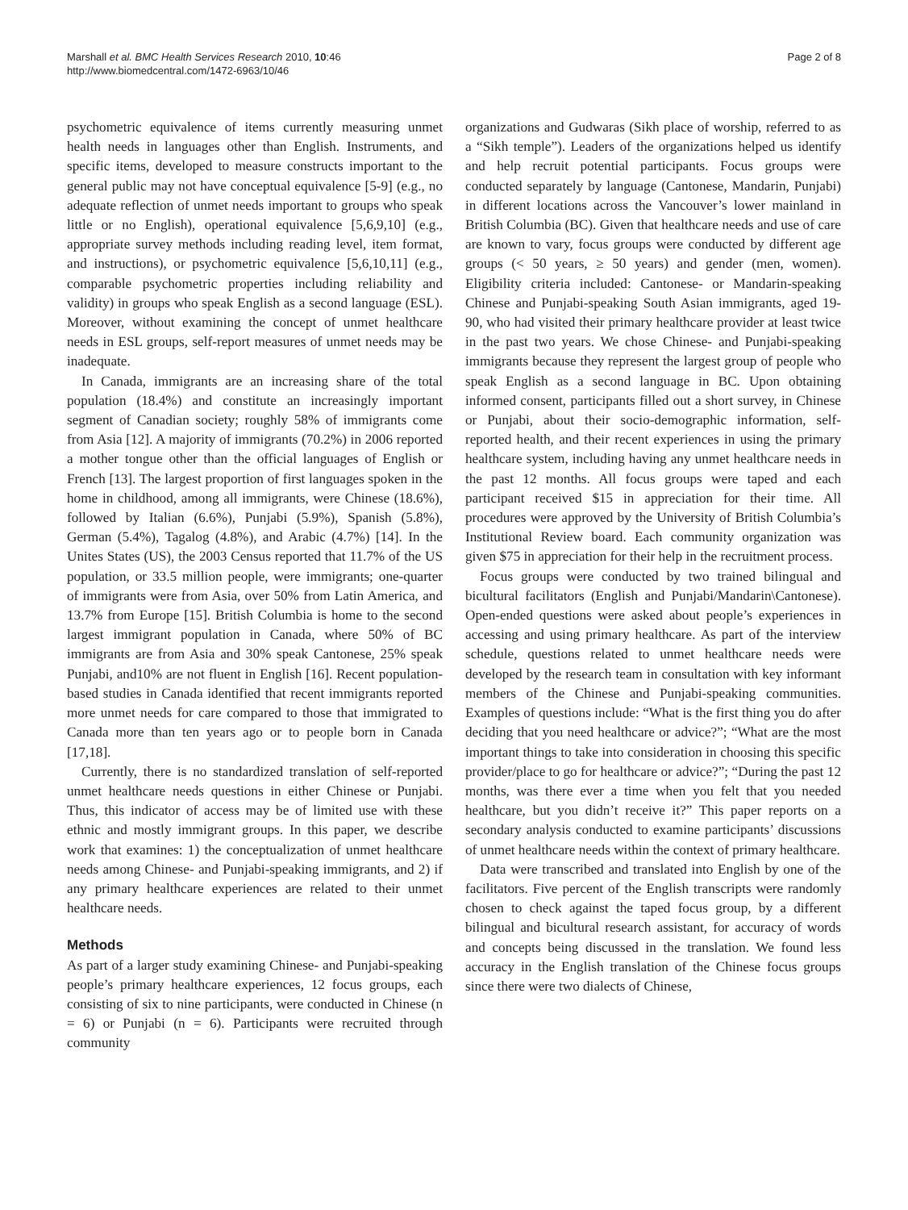Marshall et al. BMC Health Services Research 2010, 10:46
http://www.biomedcentral.com/1472-6963/10/46
Page 2 of 8
psychometric equivalence of items currently measuring unmet health needs in languages other than English. Instruments, and specific items, developed to measure constructs important to the general public may not have conceptual equivalence [5-9] (e.g., no adequate reflection of unmet needs important to groups who speak little or no English), operational equivalence [5,6,9,10] (e.g., appropriate survey methods including reading level, item format, and instructions), or psychometric equivalence [5,6,10,11] (e.g., comparable psychometric properties including reliability and validity) in groups who speak English as a second language (ESL). Moreover, without examining the concept of unmet healthcare needs in ESL groups, self-report measures of unmet needs may be inadequate.
In Canada, immigrants are an increasing share of the total population (18.4%) and constitute an increasingly important segment of Canadian society; roughly 58% of immigrants come from Asia [12]. A majority of immigrants (70.2%) in 2006 reported a mother tongue other than the official languages of English or French [13]. The largest proportion of first languages spoken in the home in childhood, among all immigrants, were Chinese (18.6%), followed by Italian (6.6%), Punjabi (5.9%), Spanish (5.8%), German (5.4%), Tagalog (4.8%), and Arabic (4.7%) [14]. In the Unites States (US), the 2003 Census reported that 11.7% of the US population, or 33.5 million people, were immigrants; one-quarter of immigrants were from Asia, over 50% from Latin America, and 13.7% from Europe [15]. British Columbia is home to the second largest immigrant population in Canada, where 50% of BC immigrants are from Asia and 30% speak Cantonese, 25% speak Punjabi, and10% are not fluent in English [16]. Recent population-based studies in Canada identified that recent immigrants reported more unmet needs for care compared to those that immigrated to Canada more than ten years ago or to people born in Canada [17,18].
Currently, there is no standardized translation of self-reported unmet healthcare needs questions in either Chinese or Punjabi. Thus, this indicator of access may be of limited use with these ethnic and mostly immigrant groups. In this paper, we describe work that examines: 1) the conceptualization of unmet healthcare needs among Chinese- and Punjabi-speaking immigrants, and 2) if any primary healthcare experiences are related to their unmet healthcare needs.
Methods
As part of a larger study examining Chinese- and Punjabi-speaking people’s primary healthcare experiences, 12 focus groups, each consisting of six to nine participants, were conducted in Chinese (n = 6) or Punjabi (n = 6). Participants were recruited through community
organizations and Gudwaras (Sikh place of worship, referred to as a “Sikh temple”). Leaders of the organizations helped us identify and help recruit potential participants. Focus groups were conducted separately by language (Cantonese, Mandarin, Punjabi) in different locations across the Vancouver’s lower mainland in British Columbia (BC). Given that healthcare needs and use of care are known to vary, focus groups were conducted by different age groups (< 50 years, ≥ 50 years) and gender (men, women). Eligibility criteria included: Cantonese- or Mandarin-speaking Chinese and Punjabi-speaking South Asian immigrants, aged 19-90, who had visited their primary healthcare provider at least twice in the past two years. We chose Chinese- and Punjabi-speaking immigrants because they represent the largest group of people who speak English as a second language in BC. Upon obtaining informed consent, participants filled out a short survey, in Chinese or Punjabi, about their socio-demographic information, self-reported health, and their recent experiences in using the primary healthcare system, including having any unmet healthcare needs in the past 12 months. All focus groups were taped and each participant received $15 in appreciation for their time. All procedures were approved by the University of British Columbia’s Institutional Review board. Each community organization was given $75 in appreciation for their help in the recruitment process.
Focus groups were conducted by two trained bilingual and bicultural facilitators (English and Punjabi/Mandarin\Cantonese). Open-ended questions were asked about people’s experiences in accessing and using primary healthcare. As part of the interview schedule, questions related to unmet healthcare needs were developed by the research team in consultation with key informant members of the Chinese and Punjabi-speaking communities. Examples of questions include: “What is the first thing you do after deciding that you need healthcare or advice?”; “What are the most important things to take into consideration in choosing this specific provider/place to go for healthcare or advice?”; “During the past 12 months, was there ever a time when you felt that you needed healthcare, but you didn’t receive it?” This paper reports on a secondary analysis conducted to examine participants’ discussions of unmet healthcare needs within the context of primary healthcare.
Data were transcribed and translated into English by one of the facilitators. Five percent of the English transcripts were randomly chosen to check against the taped focus group, by a different bilingual and bicultural research assistant, for accuracy of words and concepts being discussed in the translation. We found less accuracy in the English translation of the Chinese focus groups since there were two dialects of Chinese,